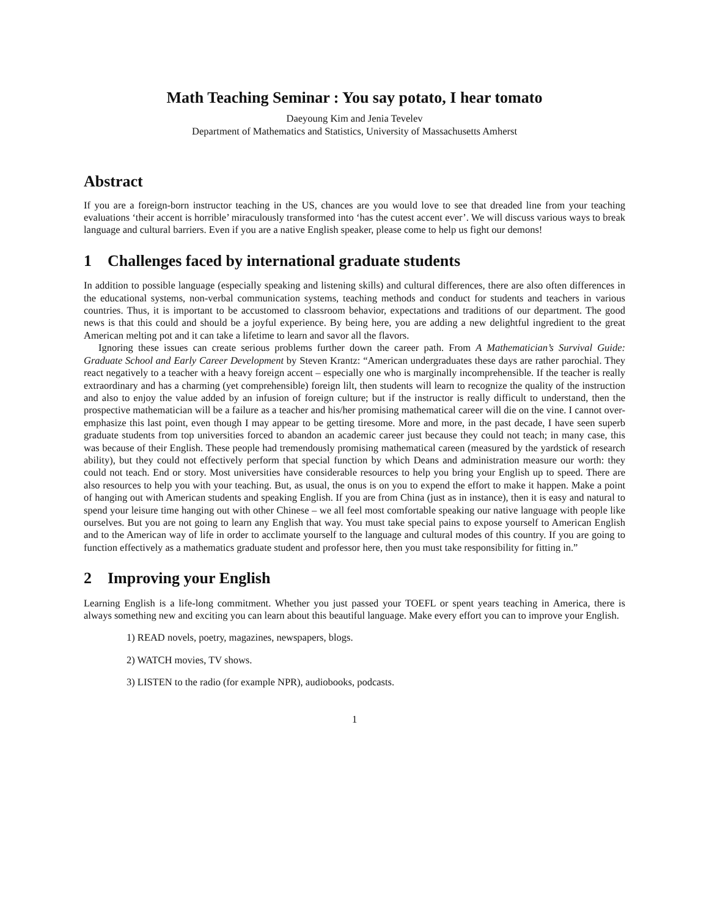Math Teaching Seminar : You say potato, I hear tomato
Daeyoung Kim and Jenia Tevelev
Department of Mathematics and Statistics, University of Massachusetts Amherst
Abstract
If you are a foreign-born instructor teaching in the US, chances are you would love to see that dreaded line from your teaching evaluations ‘their accent is horrible’ miraculously transformed into ‘has the cutest accent ever’. We will discuss various ways to break language and cultural barriers. Even if you are a native English speaker, please come to help us fight our demons!
1 Challenges faced by international graduate students
In addition to possible language (especially speaking and listening skills) and cultural differences, there are also often differences in the educational systems, non-verbal communication systems, teaching methods and conduct for students and teachers in various countries. Thus, it is important to be accustomed to classroom behavior, expectations and traditions of our department. The good news is that this could and should be a joyful experience. By being here, you are adding a new delightful ingredient to the great American melting pot and it can take a lifetime to learn and savor all the flavors.
Ignoring these issues can create serious problems further down the career path. From A Mathematician’s Survival Guide: Graduate School and Early Career Development by Steven Krantz: “American undergraduates these days are rather parochial. They react negatively to a teacher with a heavy foreign accent – especially one who is marginally incomprehensible. If the teacher is really extraordinary and has a charming (yet comprehensible) foreign lilt, then students will learn to recognize the quality of the instruction and also to enjoy the value added by an infusion of foreign culture; but if the instructor is really difficult to understand, then the prospective mathematician will be a failure as a teacher and his/her promising mathematical career will die on the vine. I cannot over-emphasize this last point, even though I may appear to be getting tiresome. More and more, in the past decade, I have seen superb graduate students from top universities forced to abandon an academic career just because they could not teach; in many case, this was because of their English. These people had tremendously promising mathematical careen (measured by the yardstick of research ability), but they could not effectively perform that special function by which Deans and administration measure our worth: they could not teach. End or story. Most universities have considerable resources to help you bring your English up to speed. There are also resources to help you with your teaching. But, as usual, the onus is on you to expend the effort to make it happen. Make a point of hanging out with American students and speaking English. If you are from China (just as in instance), then it is easy and natural to spend your leisure time hanging out with other Chinese – we all feel most comfortable speaking our native language with people like ourselves. But you are not going to learn any English that way. You must take special pains to expose yourself to American English and to the American way of life in order to acclimate yourself to the language and cultural modes of this country. If you are going to function effectively as a mathematics graduate student and professor here, then you must take responsibility for fitting in.”
2 Improving your English
Learning English is a life-long commitment. Whether you just passed your TOEFL or spent years teaching in America, there is always something new and exciting you can learn about this beautiful language. Make every effort you can to improve your English.
1) READ novels, poetry, magazines, newspapers, blogs.
2) WATCH movies, TV shows.
3) LISTEN to the radio (for example NPR), audiobooks, podcasts.
1